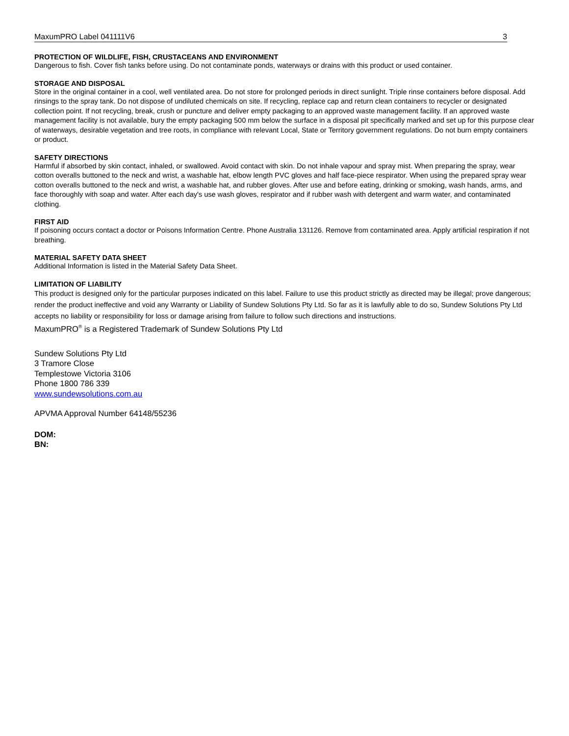MaxumPRO Label 041111V6 3
PROTECTION OF WILDLIFE, FISH, CRUSTACEANS AND ENVIRONMENT
Dangerous to fish. Cover fish tanks before using. Do not contaminate ponds, waterways or drains with this product or used container.
STORAGE AND DISPOSAL
Store in the original container in a cool, well ventilated area. Do not store for prolonged periods in direct sunlight. Triple rinse containers before disposal. Add rinsings to the spray tank. Do not dispose of undiluted chemicals on site. If recycling, replace cap and return clean containers to recycler or designated collection point. If not recycling, break, crush or puncture and deliver empty packaging to an approved waste management facility. If an approved waste management facility is not available, bury the empty packaging 500 mm below the surface in a disposal pit specifically marked and set up for this purpose clear of waterways, desirable vegetation and tree roots, in compliance with relevant Local, State or Territory government regulations. Do not burn empty containers or product.
SAFETY DIRECTIONS
Harmful if absorbed by skin contact, inhaled, or swallowed. Avoid contact with skin. Do not inhale vapour and spray mist. When preparing the spray, wear cotton overalls buttoned to the neck and wrist, a washable hat, elbow length PVC gloves and half face-piece respirator. When using the prepared spray wear cotton overalls buttoned to the neck and wrist, a washable hat, and rubber gloves. After use and before eating, drinking or smoking, wash hands, arms, and face thoroughly with soap and water. After each day's use wash gloves, respirator and if rubber wash with detergent and warm water, and contaminated clothing.
FIRST AID
If poisoning occurs contact a doctor or Poisons Information Centre. Phone Australia 131126. Remove from contaminated area. Apply artificial respiration if not breathing.
MATERIAL SAFETY DATA SHEET
Additional Information is listed in the Material Safety Data Sheet.
LIMITATION OF LIABILITY
This product is designed only for the particular purposes indicated on this label. Failure to use this product strictly as directed may be illegal; prove dangerous; render the product ineffective and void any Warranty or Liability of Sundew Solutions Pty Ltd. So far as it is lawfully able to do so, Sundew Solutions Pty Ltd accepts no liability or responsibility for loss or damage arising from failure to follow such directions and instructions.
MaxumPRO<sup>®</sup> is a Registered Trademark of Sundew Solutions Pty Ltd
Sundew Solutions Pty Ltd
3 Tramore Close
Templestowe Victoria 3106
Phone 1800 786 339
www.sundewsolutions.com.au
APVMA Approval Number 64148/55236
DOM:
BN: